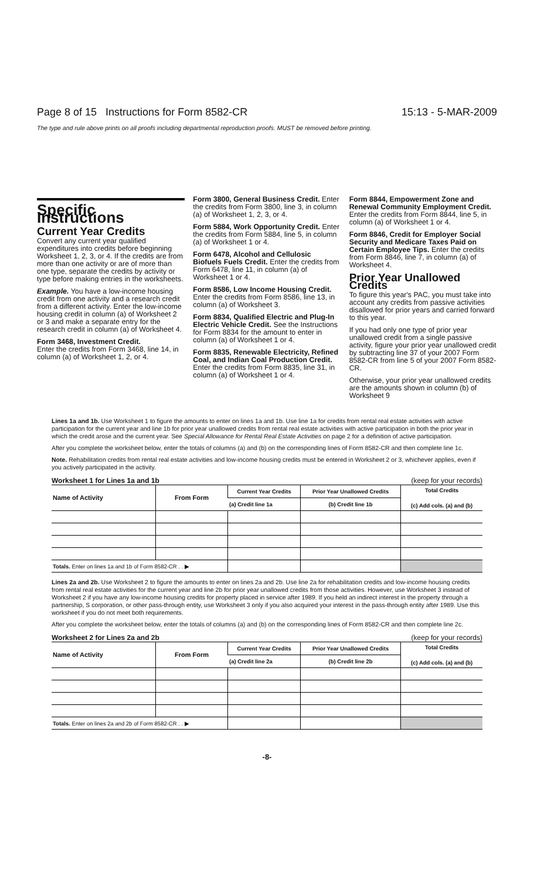Page 8 of 15 Instructions for Form 8582-CR 15:13 - 5-MAR-2009
The type and rule above prints on all proofs including departmental reproduction proofs. MUST be removed before printing.
Specific Instructions
Current Year Credits
Convert any current year qualified expenditures into credits before beginning Worksheet 1, 2, 3, or 4. If the credits are from more than one activity or are of more than one type, separate the credits by activity or type before making entries in the worksheets.
Example. You have a low-income housing credit from one activity and a research credit from a different activity. Enter the low-income housing credit in column (a) of Worksheet 2 or 3 and make a separate entry for the research credit in column (a) of Worksheet 4.
Form 3468, Investment Credit.
Enter the credits from Form 3468, line 14, in column (a) of Worksheet 1, 2, or 4.
Form 3800, General Business Credit. Enter the credits from Form 3800, line 3, in column (a) of Worksheet 1, 2, 3, or 4.
Form 5884, Work Opportunity Credit. Enter the credits from Form 5884, line 5, in column (a) of Worksheet 1 or 4.
Form 6478, Alcohol and Cellulosic Biofuels Fuels Credit. Enter the credits from Form 6478, line 11, in column (a) of Worksheet 1 or 4.
Form 8586, Low Income Housing Credit. Enter the credits from Form 8586, line 13, in column (a) of Worksheet 3.
Form 8834, Qualified Electric and Plug-In Electric Vehicle Credit. See the Instructions for Form 8834 for the amount to enter in column (a) of Worksheet 1 or 4.
Form 8835, Renewable Electricity, Refined Coal, and Indian Coal Production Credit. Enter the credits from Form 8835, line 31, in column (a) of Worksheet 1 or 4.
Form 8844, Empowerment Zone and Renewal Community Employment Credit. Enter the credits from Form 8844, line 5, in column (a) of Worksheet 1 or 4.
Form 8846, Credit for Employer Social Security and Medicare Taxes Paid on Certain Employee Tips. Enter the credits from Form 8846, line 7, in column (a) of Worksheet 4.
Prior Year Unallowed Credits
To figure this year's PAC, you must take into account any credits from passive activities disallowed for prior years and carried forward to this year.
If you had only one type of prior year unallowed credit from a single passive activity, figure your prior year unallowed credit by subtracting line 37 of your 2007 Form 8582-CR from line 5 of your 2007 Form 8582-CR.
Otherwise, your prior year unallowed credits are the amounts shown in column (b) of Worksheet 9
Lines 1a and 1b. Use Worksheet 1 to figure the amounts to enter on lines 1a and 1b. Use line 1a for credits from rental real estate activities with active participation for the current year and line 1b for prior year unallowed credits from rental real estate activities with active participation in both the prior year in which the credit arose and the current year. See Special Allowance for Rental Real Estate Activities on page 2 for a definition of active participation.
After you complete the worksheet below, enter the totals of columns (a) and (b) on the corresponding lines of Form 8582-CR and then complete line 1c.
Note. Rehabilitation credits from rental real estate activities and low-income housing credits must be entered in Worksheet 2 or 3, whichever applies, even if you actively participated in the activity.
Worksheet 1 for Lines 1a and 1b (keep for your records)
| Name of Activity | From Form | Current Year Credits | Prior Year Unallowed Credits | Total Credits (c) Add cols. (a) and (b) |
| --- | --- | --- | --- | --- |
| | | (a) Credit line 1a | (b) Credit line 1b | |
| Totals. Enter on lines 1a and 1b of Form 8582-CR . . ▶ | | | | |
Lines 2a and 2b. Use Worksheet 2 to figure the amounts to enter on lines 2a and 2b. Use line 2a for rehabilitation credits and low-income housing credits from rental real estate activities for the current year and line 2b for prior year unallowed credits from those activities. However, use Worksheet 3 instead of Worksheet 2 if you have any low-income housing credits for property placed in service after 1989. If you held an indirect interest in the property through a partnership, S corporation, or other pass-through entity, use Worksheet 3 only if you also acquired your interest in the pass-through entity after 1989. Use this worksheet if you do not meet both requirements.
After you complete the worksheet below, enter the totals of columns (a) and (b) on the corresponding lines of Form 8582-CR and then complete line 2c.
Worksheet 2 for Lines 2a and 2b (keep for your records)
| Name of Activity | From Form | Current Year Credits | Prior Year Unallowed Credits | Total Credits (c) Add cols. (a) and (b) |
| --- | --- | --- | --- | --- |
| | | (a) Credit line 2a | (b) Credit line 2b | |
| Totals. Enter on lines 2a and 2b of Form 8582-CR . . ▶ | | | | |
-8-